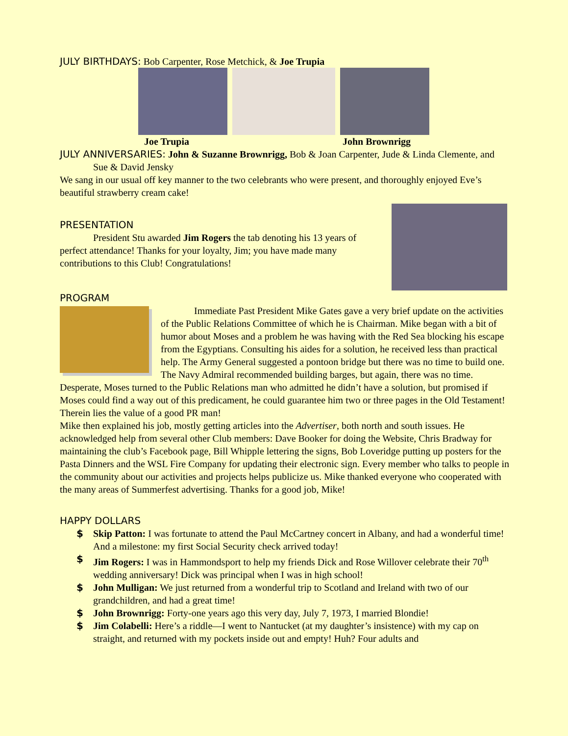JULY BIRTHDAYS: Bob Carpenter, Rose Metchick, & Joe Trupia
Joe Trupia John Brownrigg
JULY ANNIVERSARIES: John & Suzanne Brownrigg, Bob & Joan Carpenter, Jude & Linda Clemente, and Sue & David Jensky
We sang in our usual off key manner to the two celebrants who were present, and thoroughly enjoyed Eve’s beautiful strawberry cream cake!
PRESENTATION
President Stu awarded Jim Rogers the tab denoting his 13 years of perfect attendance! Thanks for your loyalty, Jim; you have made many contributions to this Club! Congratulations!
PROGRAM
Immediate Past President Mike Gates gave a very brief update on the activities of the Public Relations Committee of which he is Chairman. Mike began with a bit of humor about Moses and a problem he was having with the Red Sea blocking his escape from the Egyptians. Consulting his aides for a solution, he received less than practical help. The Army General suggested a pontoon bridge but there was no time to build one. The Navy Admiral recommended building barges, but again, there was no time. Desperate, Moses turned to the Public Relations man who admitted he didn’t have a solution, but promised if Moses could find a way out of this predicament, he could guarantee him two or three pages in the Old Testament! Therein lies the value of a good PR man!
Mike then explained his job, mostly getting articles into the Advertiser, both north and south issues. He acknowledged help from several other Club members: Dave Booker for doing the Website, Chris Bradway for maintaining the club’s Facebook page, Bill Whipple lettering the signs, Bob Loveridge putting up posters for the Pasta Dinners and the WSL Fire Company for updating their electronic sign. Every member who talks to people in the community about our activities and projects helps publicize us. Mike thanked everyone who cooperated with the many areas of Summerfest advertising. Thanks for a good job, Mike!
HAPPY DOLLARS
$ Skip Patton: I was fortunate to attend the Paul McCartney concert in Albany, and had a wonderful time! And a milestone: my first Social Security check arrived today!
$ Jim Rogers: I was in Hammondsport to help my friends Dick and Rose Willover celebrate their 70<sup>th</sup> wedding anniversary! Dick was principal when I was in high school!
$ John Mulligan: We just returned from a wonderful trip to Scotland and Ireland with two of our grandchildren, and had a great time!
$ John Brownrigg: Forty-one years ago this very day, July 7, 1973, I married Blondie!
$ Jim Colabelli: Here’s a riddle—I went to Nantucket (at my daughter’s insistence) with my cap on straight, and returned with my pockets inside out and empty! Huh? Four adults and